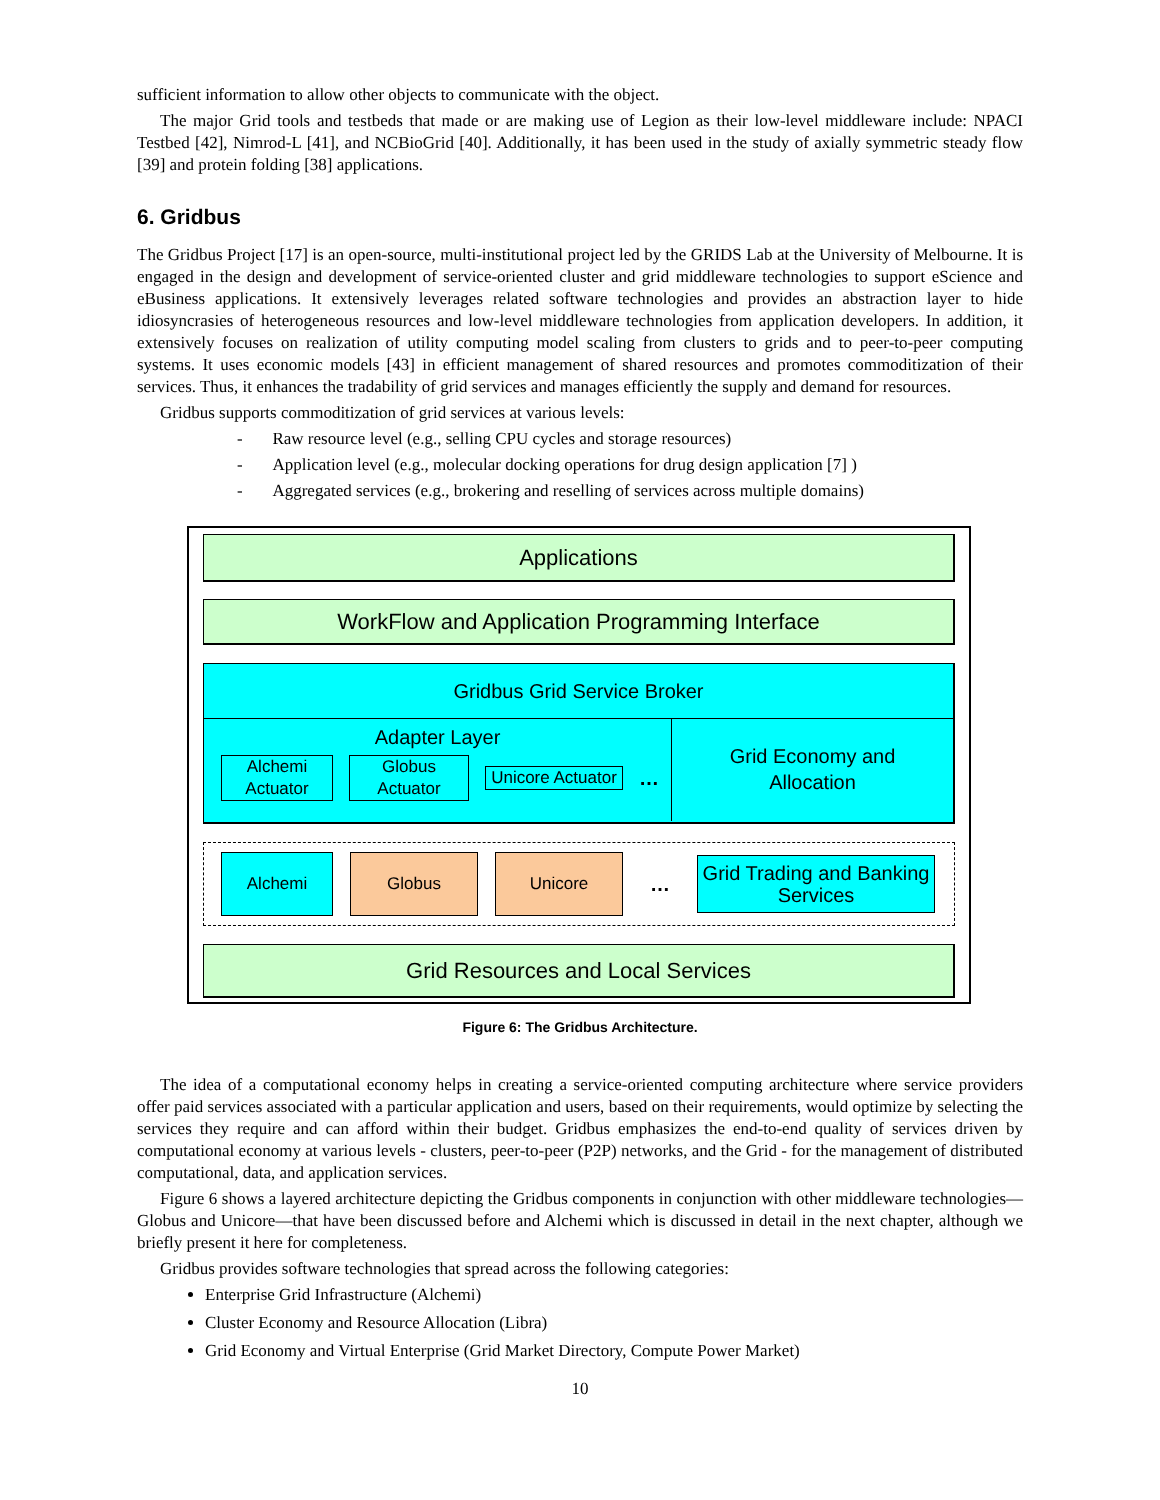sufficient information to allow other objects to communicate with the object.
The major Grid tools and testbeds that made or are making use of Legion as their low-level middleware include: NPACI Testbed [42], Nimrod-L [41], and NCBioGrid [40]. Additionally, it has been used in the study of axially symmetric steady flow [39] and protein folding [38] applications.
6. Gridbus
The Gridbus Project [17] is an open-source, multi-institutional project led by the GRIDS Lab at the University of Melbourne. It is engaged in the design and development of service-oriented cluster and grid middleware technologies to support eScience and eBusiness applications. It extensively leverages related software technologies and provides an abstraction layer to hide idiosyncrasies of heterogeneous resources and low-level middleware technologies from application developers. In addition, it extensively focuses on realization of utility computing model scaling from clusters to grids and to peer-to-peer computing systems. It uses economic models [43] in efficient management of shared resources and promotes commoditization of their services. Thus, it enhances the tradability of grid services and manages efficiently the supply and demand for resources.
Gridbus supports commoditization of grid services at various levels:
- Raw resource level (e.g., selling CPU cycles and storage resources)
- Application level (e.g., molecular docking operations for drug design application [7] )
- Aggregated services (e.g., brokering and reselling of services across multiple domains)
Applications
WorkFlow and Application Programming Interface
Gridbus Grid Service Broker
Adapter Layer
Alchemi Actuator
Globus Actuator
Unicore Actuator
…
Grid Economy and
Allocation
Alchemi Globus Unicore
…
Grid Trading and Banking Services
Grid Resources and Local Services
Figure 6: The Gridbus Architecture.
The idea of a computational economy helps in creating a service-oriented computing architecture where service providers offer paid services associated with a particular application and users, based on their requirements, would optimize by selecting the services they require and can afford within their budget. Gridbus emphasizes the end-to-end quality of services driven by computational economy at various levels - clusters, peer-to-peer (P2P) networks, and the Grid - for the management of distributed computational, data, and application services.
Figure 6 shows a layered architecture depicting the Gridbus components in conjunction with other middleware technologies—Globus and Unicore—that have been discussed before and Alchemi which is discussed in detail in the next chapter, although we briefly present it here for completeness.
Gridbus provides software technologies that spread across the following categories:
Enterprise Grid Infrastructure (Alchemi)
Cluster Economy and Resource Allocation (Libra)
Grid Economy and Virtual Enterprise (Grid Market Directory, Compute Power Market)
10